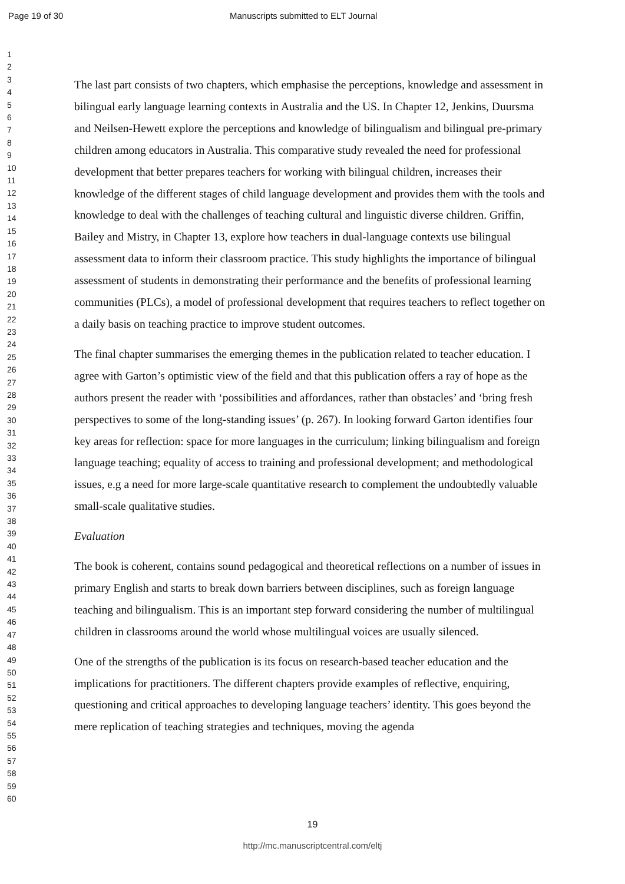Page 19 of 30 Manuscripts submitted to ELT Journal
1
2
3
4
5
6
7
8
9
10
11
12
13
14
15
16
17
18
19
20
21
22
23
24
25
26
27
28
29
30
31
32
33
34
35
36
37
38
39
40
41
42
43
44
45
46
47
48
49
50
51
52
53
54
55
56
57
58
59
60
The last part consists of two chapters, which emphasise the perceptions, knowledge and assessment in bilingual early language learning contexts in Australia and the US. In Chapter 12, Jenkins, Duursma and Neilsen-Hewett explore the perceptions and knowledge of bilingualism and bilingual pre-primary children among educators in Australia. This comparative study revealed the need for professional development that better prepares teachers for working with bilingual children, increases their knowledge of the different stages of child language development and provides them with the tools and knowledge to deal with the challenges of teaching cultural and linguistic diverse children. Griffin, Bailey and Mistry, in Chapter 13, explore how teachers in dual-language contexts use bilingual assessment data to inform their classroom practice. This study highlights the importance of bilingual assessment of students in demonstrating their performance and the benefits of professional learning communities (PLCs), a model of professional development that requires teachers to reflect together on a daily basis on teaching practice to improve student outcomes.
The final chapter summarises the emerging themes in the publication related to teacher education. I agree with Garton’s optimistic view of the field and that this publication offers a ray of hope as the authors present the reader with ‘possibilities and affordances, rather than obstacles’ and ‘bring fresh perspectives to some of the long-standing issues’ (p. 267). In looking forward Garton identifies four key areas for reflection: space for more languages in the curriculum; linking bilingualism and foreign language teaching; equality of access to training and professional development; and methodological issues, e.g a need for more large-scale quantitative research to complement the undoubtedly valuable small-scale qualitative studies.
Evaluation
The book is coherent, contains sound pedagogical and theoretical reflections on a number of issues in primary English and starts to break down barriers between disciplines, such as foreign language teaching and bilingualism. This is an important step forward considering the number of multilingual children in classrooms around the world whose multilingual voices are usually silenced.
One of the strengths of the publication is its focus on research-based teacher education and the implications for practitioners. The different chapters provide examples of reflective, enquiring, questioning and critical approaches to developing language teachers’ identity. This goes beyond the mere replication of teaching strategies and techniques, moving the agenda
19
http://mc.manuscriptcentral.com/eltj